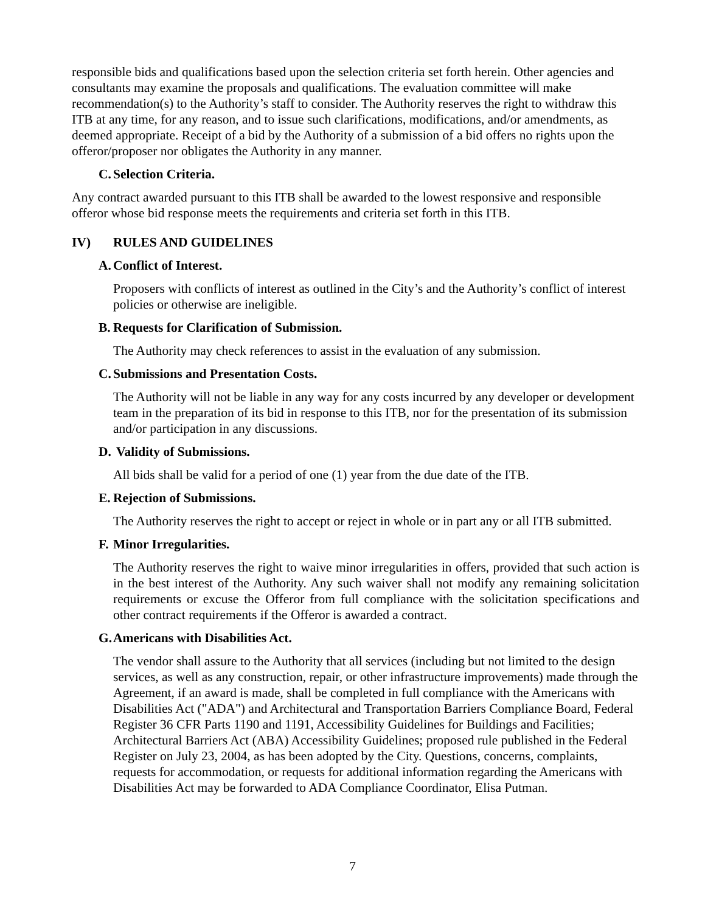responsible bids and qualifications based upon the selection criteria set forth herein. Other agencies and consultants may examine the proposals and qualifications. The evaluation committee will make recommendation(s) to the Authority’s staff to consider. The Authority reserves the right to withdraw this ITB at any time, for any reason, and to issue such clarifications, modifications, and/or amendments, as deemed appropriate. Receipt of a bid by the Authority of a submission of a bid offers no rights upon the offeror/proposer nor obligates the Authority in any manner.
C. Selection Criteria.
Any contract awarded pursuant to this ITB shall be awarded to the lowest responsive and responsible offeror whose bid response meets the requirements and criteria set forth in this ITB.
IV) RULES AND GUIDELINES
A. Conflict of Interest.
Proposers with conflicts of interest as outlined in the City’s and the Authority’s conflict of interest policies or otherwise are ineligible.
B. Requests for Clarification of Submission.
The Authority may check references to assist in the evaluation of any submission.
C. Submissions and Presentation Costs.
The Authority will not be liable in any way for any costs incurred by any developer or development team in the preparation of its bid in response to this ITB, nor for the presentation of its submission and/or participation in any discussions.
D. Validity of Submissions.
All bids shall be valid for a period of one (1) year from the due date of the ITB.
E. Rejection of Submissions.
The Authority reserves the right to accept or reject in whole or in part any or all ITB submitted.
F. Minor Irregularities.
The Authority reserves the right to waive minor irregularities in offers, provided that such action is in the best interest of the Authority. Any such waiver shall not modify any remaining solicitation requirements or excuse the Offeror from full compliance with the solicitation specifications and other contract requirements if the Offeror is awarded a contract.
G. Americans with Disabilities Act.
The vendor shall assure to the Authority that all services (including but not limited to the design services, as well as any construction, repair, or other infrastructure improvements) made through the Agreement, if an award is made, shall be completed in full compliance with the Americans with Disabilities Act ("ADA") and Architectural and Transportation Barriers Compliance Board, Federal Register 36 CFR Parts 1190 and 1191, Accessibility Guidelines for Buildings and Facilities; Architectural Barriers Act (ABA) Accessibility Guidelines; proposed rule published in the Federal Register on July 23, 2004, as has been adopted by the City. Questions, concerns, complaints, requests for accommodation, or requests for additional information regarding the Americans with Disabilities Act may be forwarded to ADA Compliance Coordinator, Elisa Putman.
7